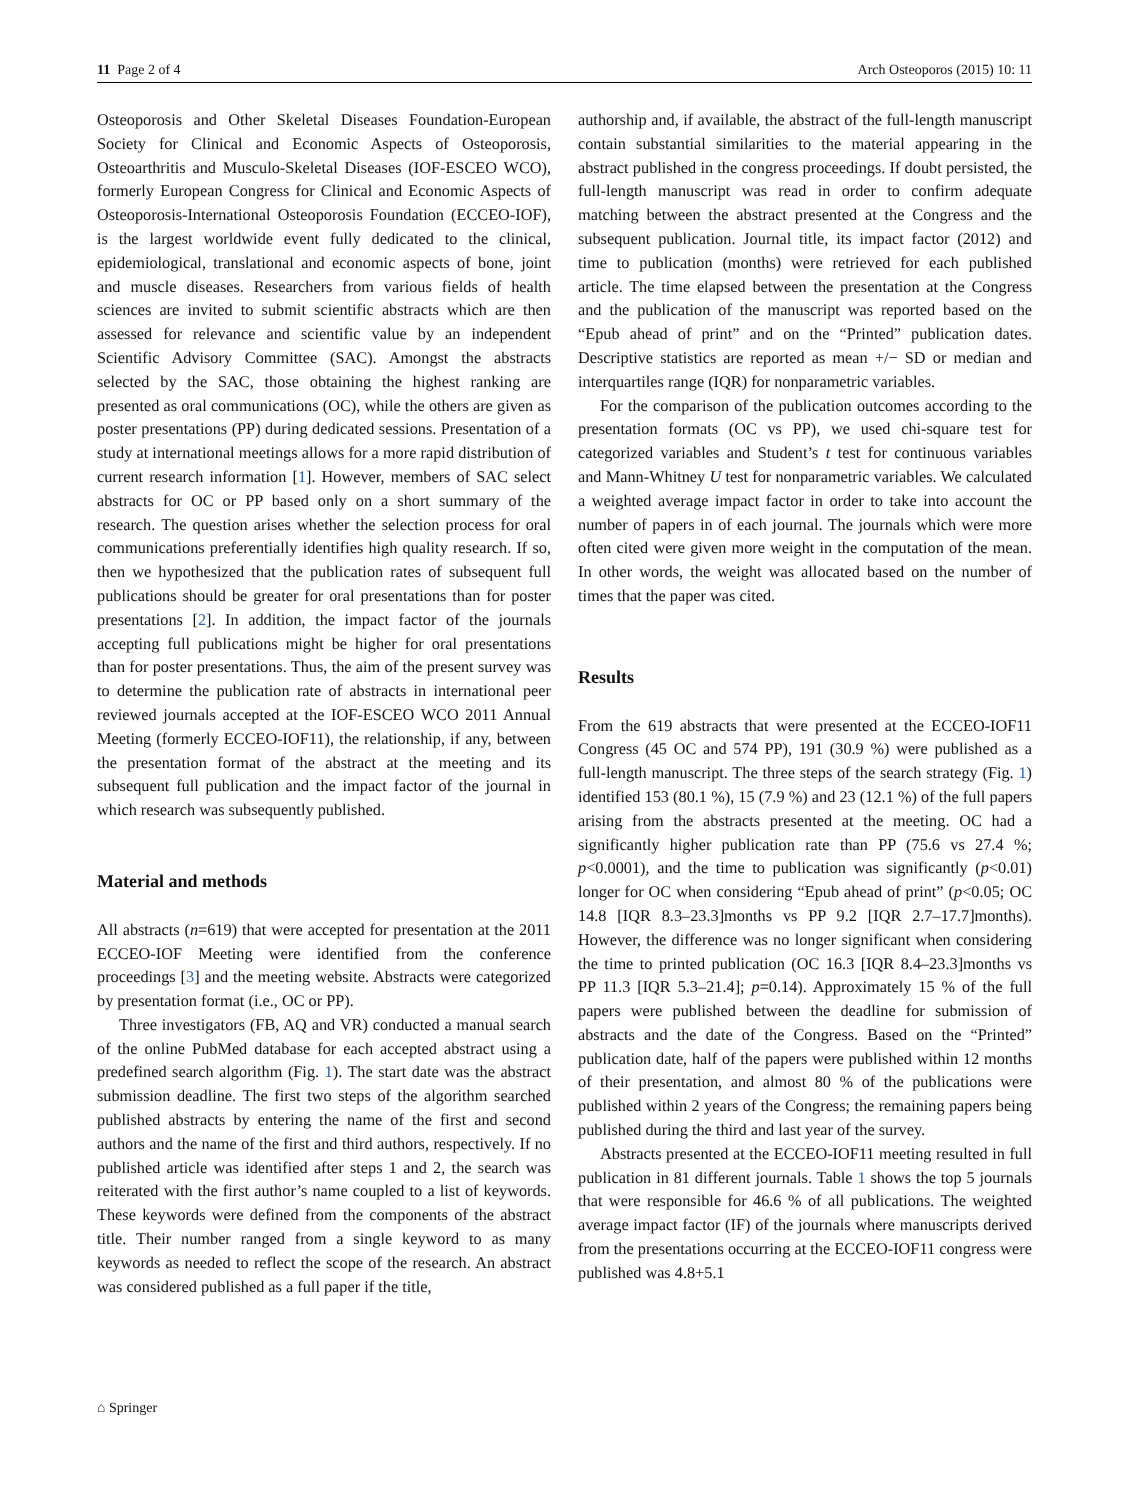11 Page 2 of 4 Arch Osteoporos (2015) 10: 11
Osteoporosis and Other Skeletal Diseases Foundation-European Society for Clinical and Economic Aspects of Osteoporosis, Osteoarthritis and Musculo-Skeletal Diseases (IOF-ESCEO WCO), formerly European Congress for Clinical and Economic Aspects of Osteoporosis-International Osteoporosis Foundation (ECCEO-IOF), is the largest worldwide event fully dedicated to the clinical, epidemiological, translational and economic aspects of bone, joint and muscle diseases. Researchers from various fields of health sciences are invited to submit scientific abstracts which are then assessed for relevance and scientific value by an independent Scientific Advisory Committee (SAC). Amongst the abstracts selected by the SAC, those obtaining the highest ranking are presented as oral communications (OC), while the others are given as poster presentations (PP) during dedicated sessions. Presentation of a study at international meetings allows for a more rapid distribution of current research information [1]. However, members of SAC select abstracts for OC or PP based only on a short summary of the research. The question arises whether the selection process for oral communications preferentially identifies high quality research. If so, then we hypothesized that the publication rates of subsequent full publications should be greater for oral presentations than for poster presentations [2]. In addition, the impact factor of the journals accepting full publications might be higher for oral presentations than for poster presentations. Thus, the aim of the present survey was to determine the publication rate of abstracts in international peer reviewed journals accepted at the IOF-ESCEO WCO 2011 Annual Meeting (formerly ECCEO-IOF11), the relationship, if any, between the presentation format of the abstract at the meeting and its subsequent full publication and the impact factor of the journal in which research was subsequently published.
Material and methods
All abstracts (n=619) that were accepted for presentation at the 2011 ECCEO-IOF Meeting were identified from the conference proceedings [3] and the meeting website. Abstracts were categorized by presentation format (i.e., OC or PP).
Three investigators (FB, AQ and VR) conducted a manual search of the online PubMed database for each accepted abstract using a predefined search algorithm (Fig. 1). The start date was the abstract submission deadline. The first two steps of the algorithm searched published abstracts by entering the name of the first and second authors and the name of the first and third authors, respectively. If no published article was identified after steps 1 and 2, the search was reiterated with the first author’s name coupled to a list of keywords. These keywords were defined from the components of the abstract title. Their number ranged from a single keyword to as many keywords as needed to reflect the scope of the research. An abstract was considered published as a full paper if the title,
authorship and, if available, the abstract of the full-length manuscript contain substantial similarities to the material appearing in the abstract published in the congress proceedings. If doubt persisted, the full-length manuscript was read in order to confirm adequate matching between the abstract presented at the Congress and the subsequent publication. Journal title, its impact factor (2012) and time to publication (months) were retrieved for each published article. The time elapsed between the presentation at the Congress and the publication of the manuscript was reported based on the “Epub ahead of print” and on the “Printed” publication dates. Descriptive statistics are reported as mean +/− SD or median and interquartiles range (IQR) for nonparametric variables.
For the comparison of the publication outcomes according to the presentation formats (OC vs PP), we used chi-square test for categorized variables and Student’s t test for continuous variables and Mann-Whitney U test for nonparametric variables. We calculated a weighted average impact factor in order to take into account the number of papers in of each journal. The journals which were more often cited were given more weight in the computation of the mean. In other words, the weight was allocated based on the number of times that the paper was cited.
Results
From the 619 abstracts that were presented at the ECCEO-IOF11 Congress (45 OC and 574 PP), 191 (30.9 %) were published as a full-length manuscript. The three steps of the search strategy (Fig. 1) identified 153 (80.1 %), 15 (7.9 %) and 23 (12.1 %) of the full papers arising from the abstracts presented at the meeting. OC had a significantly higher publication rate than PP (75.6 vs 27.4 %; p<0.0001), and the time to publication was significantly (p<0.01) longer for OC when considering “Epub ahead of print” (p<0.05; OC 14.8 [IQR 8.3–23.3]months vs PP 9.2 [IQR 2.7–17.7]months). However, the difference was no longer significant when considering the time to printed publication (OC 16.3 [IQR 8.4–23.3]months vs PP 11.3 [IQR 5.3–21.4]; p=0.14). Approximately 15 % of the full papers were published between the deadline for submission of abstracts and the date of the Congress. Based on the “Printed” publication date, half of the papers were published within 12 months of their presentation, and almost 80 % of the publications were published within 2 years of the Congress; the remaining papers being published during the third and last year of the survey.
Abstracts presented at the ECCEO-IOF11 meeting resulted in full publication in 81 different journals. Table 1 shows the top 5 journals that were responsible for 46.6 % of all publications. The weighted average impact factor (IF) of the journals where manuscripts derived from the presentations occurring at the ECCEO-IOF11 congress were published was 4.8+5.1
⌂ Springer